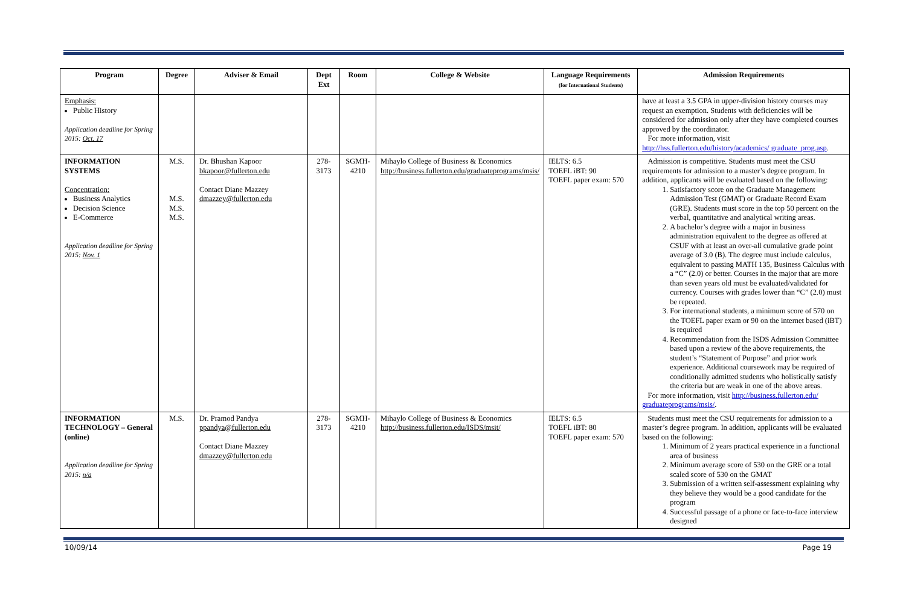| Program | Degree | Adviser & Email | Dept Ext | Room | College & Website | Language Requirements (for International Students) | Admission Requirements |
| --- | --- | --- | --- | --- | --- | --- | --- |
| Emphasis: Public History Application deadline for Spring 2015: Oct. 17 | | | | | | | have at least a 3.5 GPA in upper-division history courses may request an exemption. Students with deficiencies will be considered for admission only after they have completed courses approved by the coordinator. For more information, visit http://hss.fullerton.edu/history/academics/ graduate_prog.asp . |
| INFORMATION SYSTEMS Concentration: Business Analytics Decision Science E-Commerce Application deadline for Spring 2015: Nov. 1 | M.S. M.S. M.S. M.S. | Dr. Bhushan Kapoor bkapoor@fullerton.edu Contact Diane Mazzey dmazzey@fullerton.edu | 278-3173 | SGMH-4210 | Mihaylo College of Business & Economics http://business.fullerton.edu/graduateprograms/msis/ | IELTS: 6.5 TOEFL iBT: 90 TOEFL paper exam: 570 | Admission is competitive. Students must meet the CSU requirements for admission to a master’s degree program. In addition, applicants will be evaluated based on the following: 1. Satisfactory score on the Graduate Management Admission Test (GMAT) or Graduate Record Exam (GRE). Students must score in the top 50 percent on the verbal, quantitative and analytical writing areas. 2. A bachelor’s degree with a major in business administration equivalent to the degree as offered at CSUF with at least an over-all cumulative grade point average of 3.0 (B). The degree must include calculus, equivalent to passing MATH 135, Business Calculus with a “C” (2.0) or better. Courses in the major that are more than seven years old must be evaluated/validated for currency. Courses with grades lower than “C” (2.0) must be repeated. 3. For international students, a minimum score of 570 on the TOEFL paper exam or 90 on the internet based (iBT) is required 4. Recommendation from the ISDS Admission Committee based upon a review of the above requirements, the student’s “Statement of Purpose” and prior work experience. Additional coursework may be required of conditionally admitted students who holistically satisfy the criteria but are weak in one of the above areas. For more information, visit http://business.fullerton.edu/ graduateprograms/msis/ . |
| INFORMATION TECHNOLOGY – General (online) Application deadline for Spring 2015: n/a | M.S. | Dr. Pramod Pandya ppandya@fullerton.edu Contact Diane Mazzey dmazzey@fullerton.edu | 278-3173 | SGMH-4210 | Mihaylo College of Business & Economics http://business.fullerton.edu/ISDS/msit/ | IELTS: 6.5 TOEFL iBT: 80 TOEFL paper exam: 570 | Students must meet the CSU requirements for admission to a master’s degree program. In addition, applicants will be evaluated based on the following: 1. Minimum of 2 years practical experience in a functional area of business 2. Minimum average score of 530 on the GRE or a total scaled score of 530 on the GMAT 3. Submission of a written self-assessment explaining why they believe they would be a good candidate for the program 4. Successful passage of a phone or face-to-face interview designed |
10/09/14 Page 19